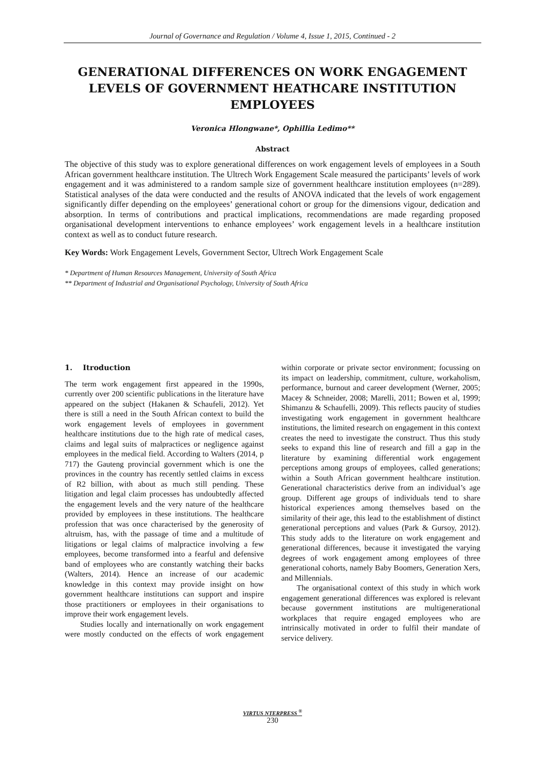Journal of Governance and Regulation / Volume 4, Issue 1, 2015, Continued - 2
GENERATIONAL DIFFERENCES ON WORK ENGAGEMENT LEVELS OF GOVERNMENT HEATHCARE INSTITUTION EMPLOYEES
Veronica Hlongwane*, Ophillia Ledimo**
Abstract
The objective of this study was to explore generational differences on work engagement levels of employees in a South African government healthcare institution. The Ultrech Work Engagement Scale measured the participants’ levels of work engagement and it was administered to a random sample size of government healthcare institution employees (n=289). Statistical analyses of the data were conducted and the results of ANOVA indicated that the levels of work engagement significantly differ depending on the employees’ generational cohort or group for the dimensions vigour, dedication and absorption. In terms of contributions and practical implications, recommendations are made regarding proposed organisational development interventions to enhance employees’ work engagement levels in a healthcare institution context as well as to conduct future research.
Key Words: Work Engagement Levels, Government Sector, Ultrech Work Engagement Scale
* Department of Human Resources Management, University of South Africa
** Department of Industrial and Organisational Psychology, University of South Africa
1. Itroduction
The term work engagement first appeared in the 1990s, currently over 200 scientific publications in the literature have appeared on the subject (Hakanen & Schaufeli, 2012). Yet there is still a need in the South African context to build the work engagement levels of employees in government healthcare institutions due to the high rate of medical cases, claims and legal suits of malpractices or negligence against employees in the medical field. According to Walters (2014, p 717) the Gauteng provincial government which is one the provinces in the country has recently settled claims in excess of R2 billion, with about as much still pending. These litigation and legal claim processes has undoubtedly affected the engagement levels and the very nature of the healthcare provided by employees in these institutions. The healthcare profession that was once characterised by the generosity of altruism, has, with the passage of time and a multitude of litigations or legal claims of malpractice involving a few employees, become transformed into a fearful and defensive band of employees who are constantly watching their backs (Walters, 2014). Hence an increase of our academic knowledge in this context may provide insight on how government healthcare institutions can support and inspire those practitioners or employees in their organisations to improve their work engagement levels.
Studies locally and internationally on work engagement were mostly conducted on the effects of work engagement within corporate or private sector environment; focussing on its impact on leadership, commitment, culture, workaholism, performance, burnout and career development (Werner, 2005; Macey & Schneider, 2008; Marelli, 2011; Bowen et al, 1999; Shimanzu & Schaufelli, 2009). This reflects paucity of studies investigating work engagement in government healthcare institutions, the limited research on engagement in this context creates the need to investigate the construct. Thus this study seeks to expand this line of research and fill a gap in the literature by examining differential work engagement perceptions among groups of employees, called generations; within a South African government healthcare institution. Generational characteristics derive from an individual’s age group. Different age groups of individuals tend to share historical experiences among themselves based on the similarity of their age, this lead to the establishment of distinct generational perceptions and values (Park & Gursoy, 2012). This study adds to the literature on work engagement and generational differences, because it investigated the varying degrees of work engagement among employees of three generational cohorts, namely Baby Boomers, Generation Xers, and Millennials.
The organisational context of this study in which work engagement generational differences was explored is relevant because government institutions are multigenerational workplaces that require engaged employees who are intrinsically motivated in order to fulfil their mandate of service delivery.
VIRTUS NTERPRESS <sup>®</sup>
230